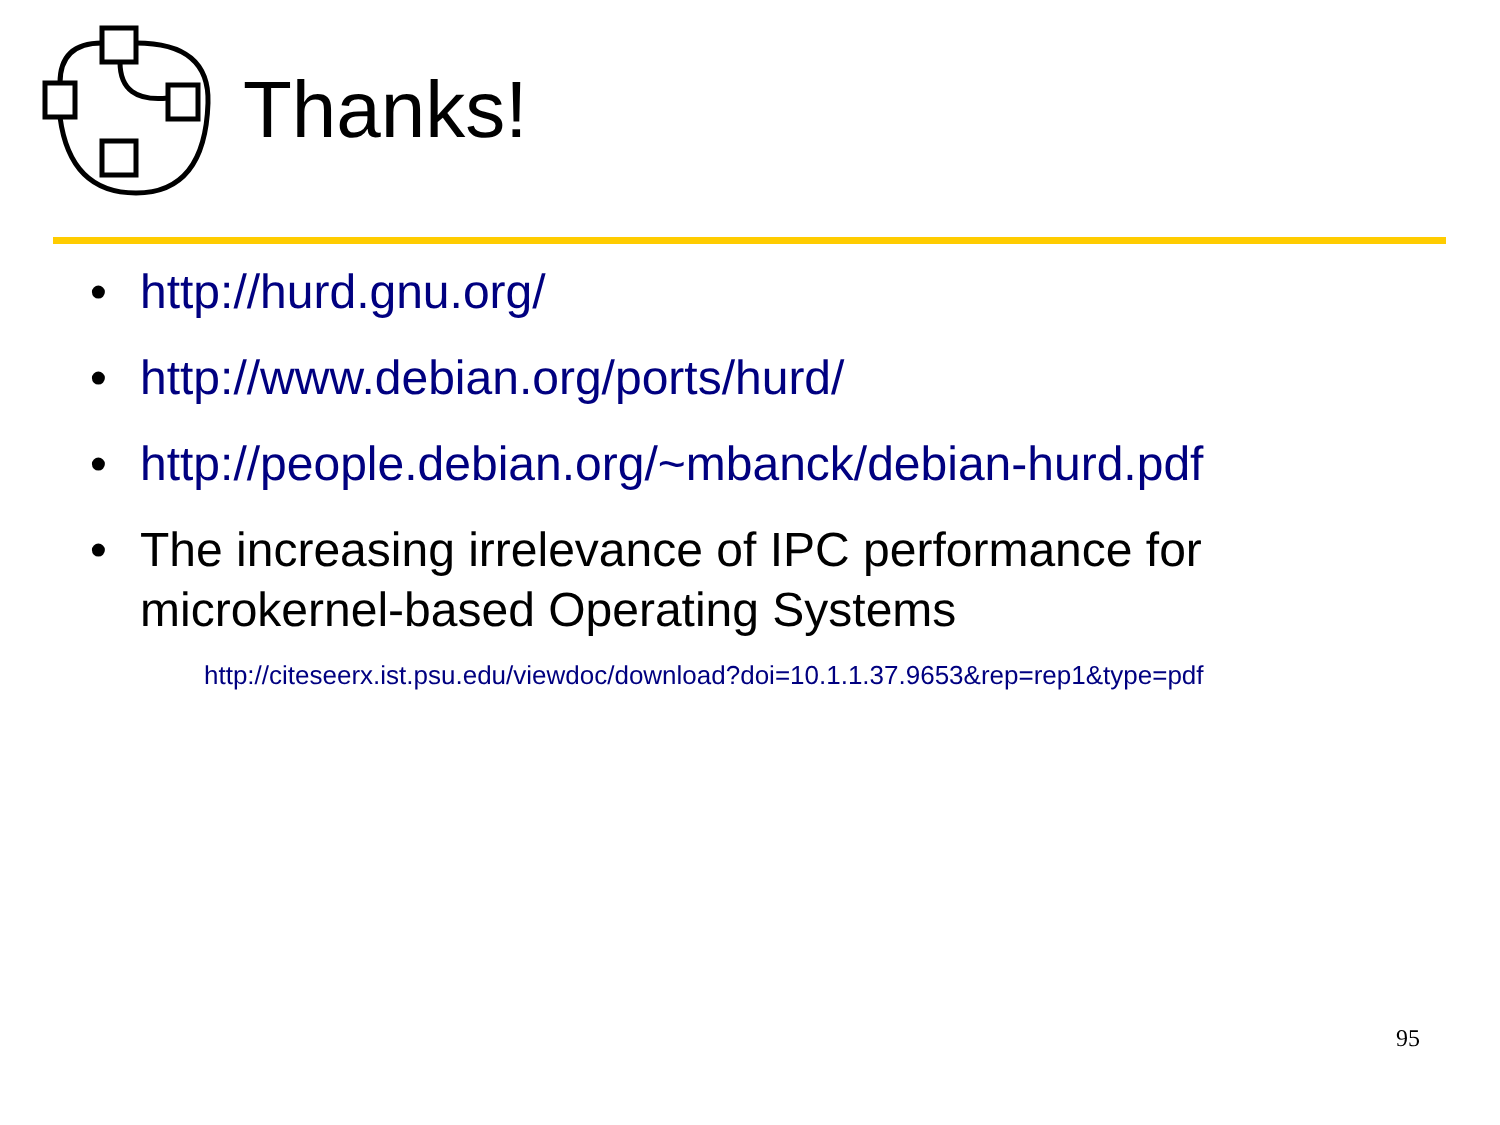Thanks!
• http://hurd.gnu.org/
• http://www.debian.org/ports/hurd/
• http://people.debian.org/~mbanck/debian-hurd.pdf
• The increasing irrelevance of IPC performance for microkernel-based Operating Systems
http://citeseerx.ist.psu.edu/viewdoc/download?doi=10.1.1.37.9653&rep=rep1&type=pdf
95